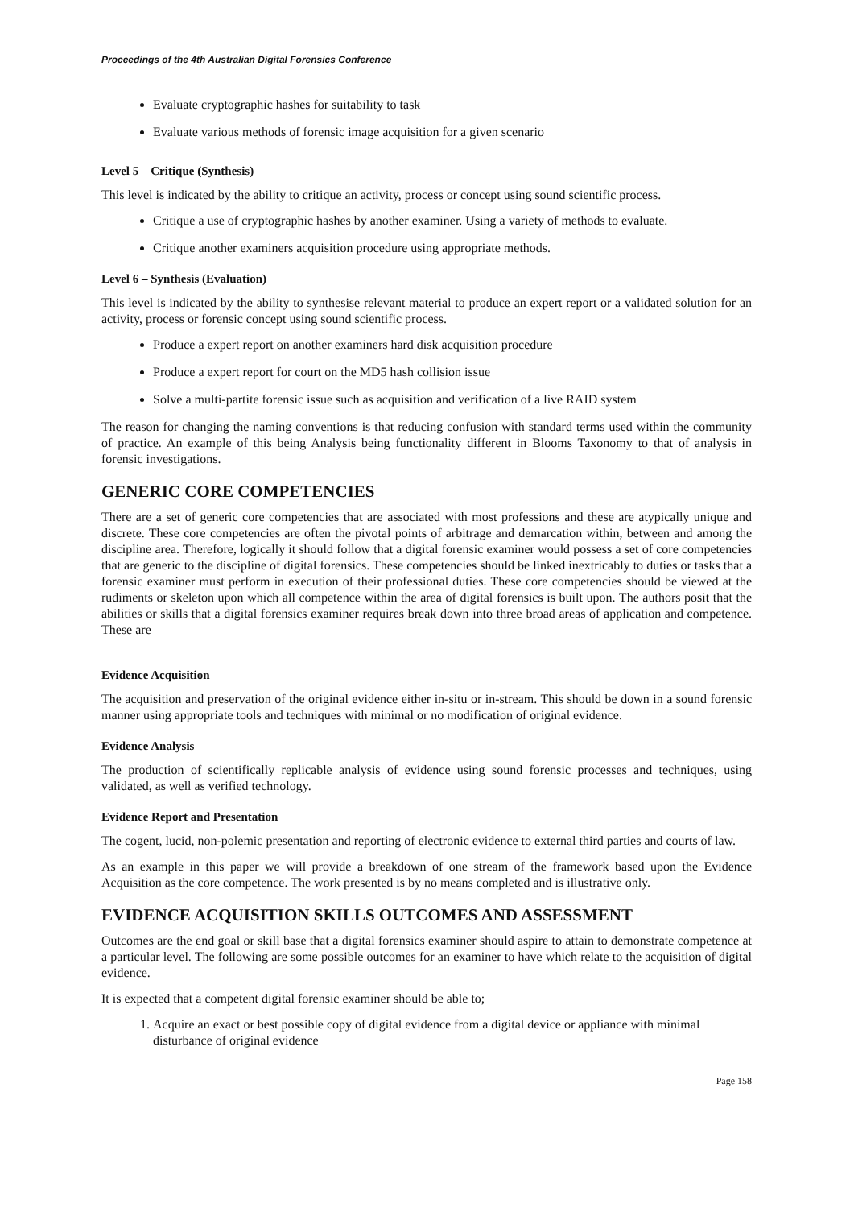Proceedings of the 4th Australian Digital Forensics Conference
Evaluate cryptographic hashes for suitability to task
Evaluate various methods of forensic image acquisition for a given scenario
Level 5 – Critique (Synthesis)
This level is indicated by the ability to critique an activity, process or concept using sound scientific process.
Critique a use of cryptographic hashes by another examiner. Using a variety of methods to evaluate.
Critique another examiners acquisition procedure using appropriate methods.
Level 6 – Synthesis (Evaluation)
This level is indicated by the ability to synthesise relevant material to produce an expert report or a validated solution for an activity, process or forensic concept using sound scientific process.
Produce a expert report on another examiners hard disk acquisition procedure
Produce a expert report for court on the MD5 hash collision issue
Solve a multi-partite forensic issue such as acquisition and verification of a live RAID system
The reason for changing the naming conventions is that reducing confusion with standard terms used within the community of practice. An example of this being Analysis being functionality different in Blooms Taxonomy to that of analysis in forensic investigations.
GENERIC CORE COMPETENCIES
There are a set of generic core competencies that are associated with most professions and these are atypically unique and discrete. These core competencies are often the pivotal points of arbitrage and demarcation within, between and among the discipline area. Therefore, logically it should follow that a digital forensic examiner would possess a set of core competencies that are generic to the discipline of digital forensics. These competencies should be linked inextricably to duties or tasks that a forensic examiner must perform in execution of their professional duties. These core competencies should be viewed at the rudiments or skeleton upon which all competence within the area of digital forensics is built upon. The authors posit that the abilities or skills that a digital forensics examiner requires break down into three broad areas of application and competence. These are
Evidence Acquisition
The acquisition and preservation of the original evidence either in-situ or in-stream. This should be down in a sound forensic manner using appropriate tools and techniques with minimal or no modification of original evidence.
Evidence Analysis
The production of scientifically replicable analysis of evidence using sound forensic processes and techniques, using validated, as well as verified technology.
Evidence Report and Presentation
The cogent, lucid, non-polemic presentation and reporting of electronic evidence to external third parties and courts of law.
As an example in this paper we will provide a breakdown of one stream of the framework based upon the Evidence Acquisition as the core competence. The work presented is by no means completed and is illustrative only.
EVIDENCE ACQUISITION SKILLS OUTCOMES AND ASSESSMENT
Outcomes are the end goal or skill base that a digital forensics examiner should aspire to attain to demonstrate competence at a particular level. The following are some possible outcomes for an examiner to have which relate to the acquisition of digital evidence.
It is expected that a competent digital forensic examiner should be able to;
1. Acquire an exact or best possible copy of digital evidence from a digital device or appliance with minimal disturbance of original evidence
Page 158